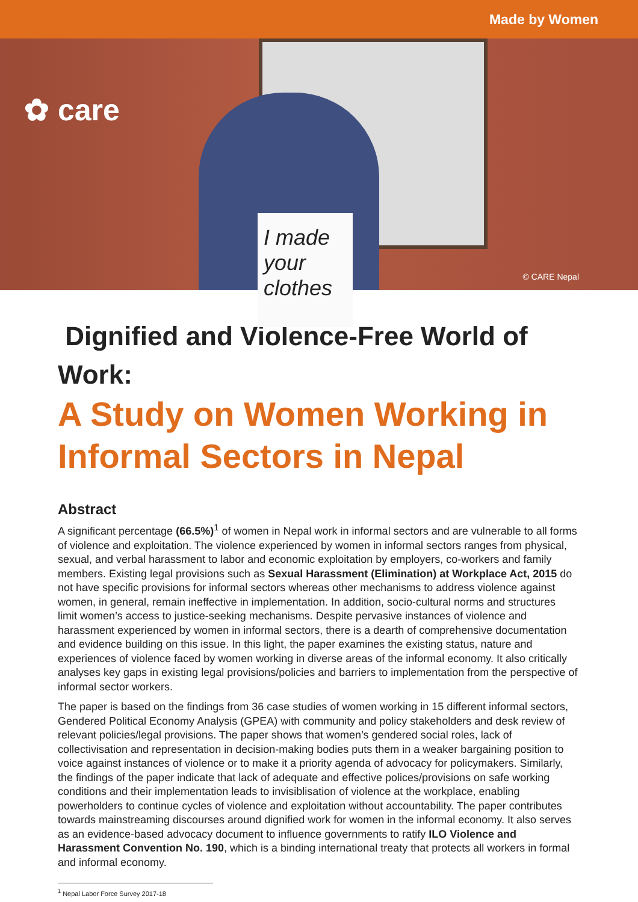Made by Women
I made your clothes
✿ care
© CARE Nepal
Dignified and Violence-Free World of Work:
A Study on Women Working in
Informal Sectors in Nepal
Abstract
A significant percentage (66.5%)<sup>1</sup> of women in Nepal work in informal sectors and are vulnerable to all forms of violence and exploitation. The violence experienced by women in informal sectors ranges from physical, sexual, and verbal harassment to labor and economic exploitation by employers, co-workers and family members. Existing legal provisions such as Sexual Harassment (Elimination) at Workplace Act, 2015 do not have specific provisions for informal sectors whereas other mechanisms to address violence against women, in general, remain ineffective in implementation. In addition, socio-cultural norms and structures limit women’s access to justice-seeking mechanisms. Despite pervasive instances of violence and harassment experienced by women in informal sectors, there is a dearth of comprehensive documentation and evidence building on this issue. In this light, the paper examines the existing status, nature and experiences of violence faced by women working in diverse areas of the informal economy. It also critically analyses key gaps in existing legal provisions/policies and barriers to implementation from the perspective of informal sector workers.
The paper is based on the findings from 36 case studies of women working in 15 different informal sectors, Gendered Political Economy Analysis (GPEA) with community and policy stakeholders and desk review of relevant policies/legal provisions. The paper shows that women’s gendered social roles, lack of collectivisation and representation in decision-making bodies puts them in a weaker bargaining position to voice against instances of violence or to make it a priority agenda of advocacy for policymakers. Similarly, the findings of the paper indicate that lack of adequate and effective polices/provisions on safe working conditions and their implementation leads to invisiblisation of violence at the workplace, enabling powerholders to continue cycles of violence and exploitation without accountability. The paper contributes towards mainstreaming discourses around dignified work for women in the informal economy. It also serves as an evidence-based advocacy document to influence governments to ratify ILO Violence and Harassment Convention No. 190, which is a binding international treaty that protects all workers in formal and informal economy.
<sup>1</sup> Nepal Labor Force Survey 2017-18